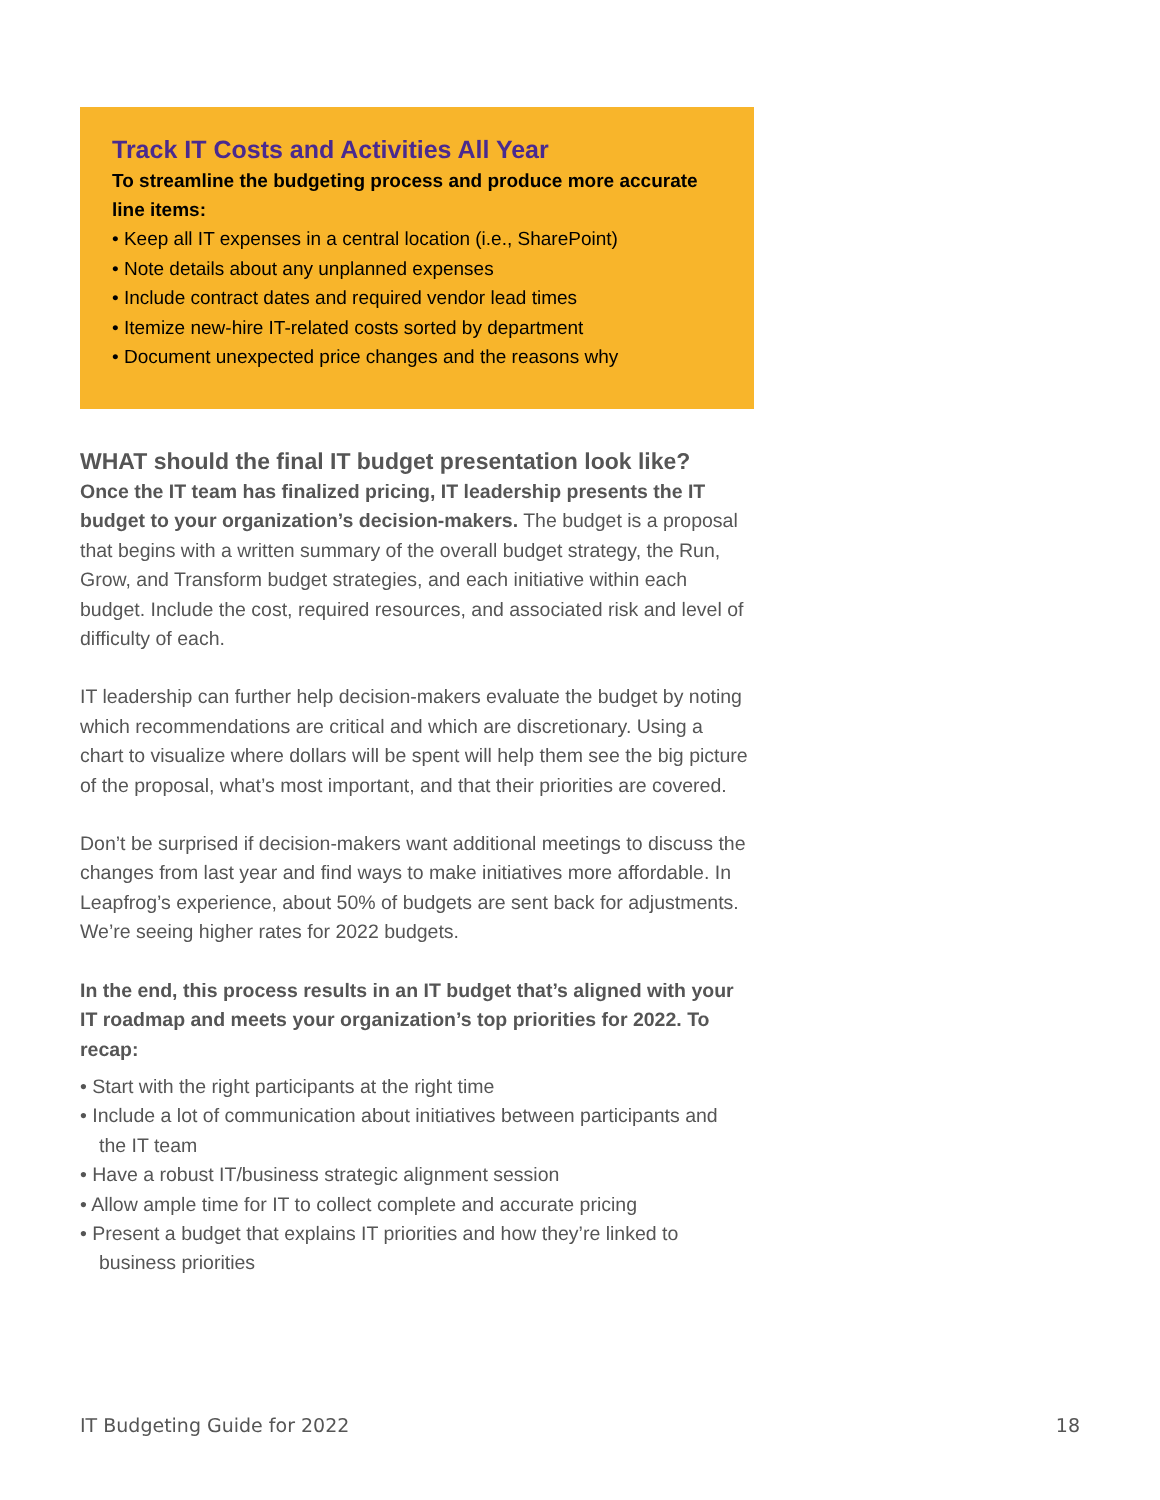Track IT Costs and Activities All Year
To streamline the budgeting process and produce more accurate line items:
• Keep all IT expenses in a central location (i.e., SharePoint)
• Note details about any unplanned expenses
• Include contract dates and required vendor lead times
• Itemize new-hire IT-related costs sorted by department
• Document unexpected price changes and the reasons why
WHAT should the final IT budget presentation look like?
Once the IT team has finalized pricing, IT leadership presents the IT budget to your organization’s decision-makers. The budget is a proposal that begins with a written summary of the overall budget strategy, the Run, Grow, and Transform budget strategies, and each initiative within each budget. Include the cost, required resources, and associated risk and level of difficulty of each.
IT leadership can further help decision-makers evaluate the budget by noting which recommendations are critical and which are discretionary. Using a chart to visualize where dollars will be spent will help them see the big picture of the proposal, what’s most important, and that their priorities are covered.
Don’t be surprised if decision-makers want additional meetings to discuss the changes from last year and find ways to make initiatives more affordable. In Leapfrog’s experience, about 50% of budgets are sent back for adjustments. We’re seeing higher rates for 2022 budgets.
In the end, this process results in an IT budget that’s aligned with your IT roadmap and meets your organization’s top priorities for 2022. To recap:
• Start with the right participants at the right time
• Include a lot of communication about initiatives between participants and the IT team
• Have a robust IT/business strategic alignment session
• Allow ample time for IT to collect complete and accurate pricing
• Present a budget that explains IT priorities and how they’re linked to business priorities
IT Budgeting Guide for 2022 18